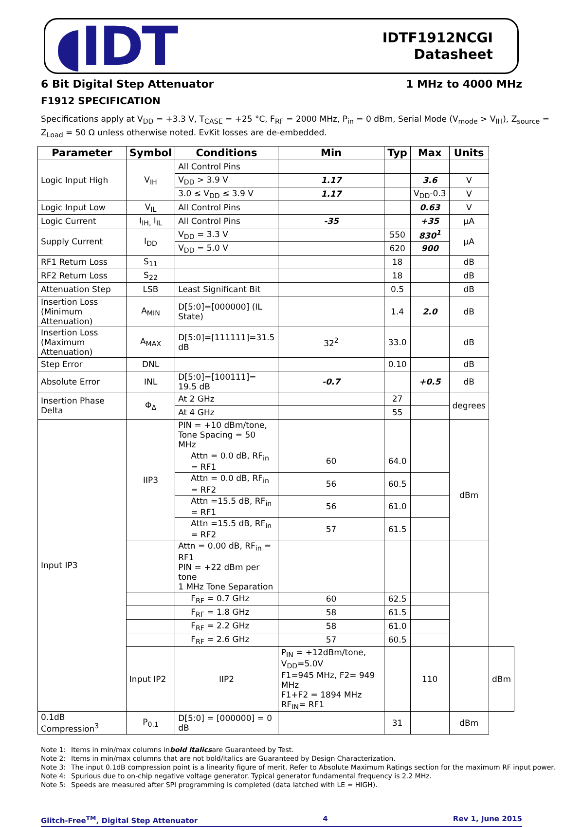◖IDT
IDTF1912NCGI
Datasheet
6 Bit Digital Step Attenuator 1 MHz to 4000 MHz
F1912 SPECIFICATION
Specifications apply at V<sub>DD</sub> = +3.3 V, T<sub>CASE</sub> = +25 °C, F<sub>RF</sub> = 2000 MHz, P<sub>in</sub> = 0 dBm, Serial Mode (V<sub>mode</sub> > V<sub>IH</sub>), Z<sub>source</sub> = Z<sub>Load</sub> = 50 Ω unless otherwise noted. EvKit losses are de-embedded.
| Parameter | Symbol | Conditions | Min | Typ | Max | Units | |
| --- | --- | --- | --- | --- | --- | --- | --- |
| Logic Input High | V<sub>IH</sub> | All Control Pins | | | | | |
| | | V<sub>DD</sub> > 3.9 V | 1.17 | | 3.6 | V | |
| | | 3.0 ≤ V<sub>DD</sub> ≤ 3.9 V | 1.17 | | V<sub>DD</sub>-0.3 | V | |
| Logic Input Low | V<sub>IL</sub> | All Control Pins | | | 0.63 | V | |
| Logic Current | I<sub>IH,</sub> I<sub>IL</sub> | All Control Pins | -35 | | +35 | µA | |
| Supply Current | I<sub>DD</sub> | V<sub>DD</sub> = 3.3 V | | 550 | 830<sup>1</sup> | µA | |
| | | V<sub>DD</sub> = 5.0 V | | 620 | 900 | | |
| RF1 Return Loss | S<sub>11</sub> | | | 18 | | dB | |
| RF2 Return Loss | S<sub>22</sub> | | | 18 | | dB | |
| Attenuation Step | LSB | Least Significant Bit | | 0.5 | | dB | |
| Insertion Loss (Minimum Attenuation) | A<sub>MIN</sub> | D[5:0]=[000000] (IL State) | | 1.4 | 2.0 | dB | |
| Insertion Loss (Maximum Attenuation) | A<sub>MAX</sub> | D[5:0]=[111111]=31.5 dB | 32<sup>2</sup> | 33.0 | | dB | |
| Step Error | DNL | | | 0.10 | | dB | |
| Absolute Error | INL | D[5:0]=[100111]= 19.5 dB | -0.7 | | +0.5 | dB | |
| Insertion Phase Delta | Φ<sub>Δ</sub> | At 2 GHz | | 27 | | degrees | |
| | | At 4 GHz | | 55 | | | |
| Input IP3 | IIP3 | PIN = +10 dBm/tone, Tone Spacing = 50 MHz | | | | | |
| | | Attn = 0.0 dB, RF<sub>in</sub> = RF1 | 60 | 64.0 | | dBm | |
| | | Attn = 0.0 dB, RF<sub>in</sub> = RF2 | 56 | 60.5 | | | |
| | | Attn =15.5 dB, RF<sub>in</sub> = RF1 | 56 | 61.0 | | | |
| | | Attn =15.5 dB, RF<sub>in</sub> = RF2 | 57 | 61.5 | | | |
| | | Attn = 0.00 dB, RF<sub>in</sub> = RF1 PIN = +22 dBm per tone 1 MHz Tone Separation | | | | | |
| | | F<sub>RF</sub> = 0.7 GHz | 60 | 62.5 | | | |
| | | F<sub>RF</sub> = 1.8 GHz | 58 | 61.5 | | | |
| | | F<sub>RF</sub> = 2.2 GHz | 58 | 61.0 | | | |
| | | F<sub>RF</sub> = 2.6 GHz | 57 | 60.5 | | | |
| | Input IP2 | IIP2 | P<sub>IN</sub> = +12dBm/tone, V<sub>DD</sub>=5.0V F1=945 MHz, F2= 949 MHz F1+F2 = 1894 MHz RF<sub>IN</sub>= RF1 | | 110 | | dBm |
| 0.1dB Compression<sup>3</sup> | P<sub>0.1</sub> | D[5:0] = [000000] = 0 dB | | 31 | | dBm | |
Note 1: Items in min/max columns in bold italics are Guaranteed by Test.
Note 2: Items in min/max columns that are not bold/italics are Guaranteed by Design Characterization.
Note 3: The input 0.1dB compression point is a linearity figure of merit. Refer to Absolute Maximum Ratings section for the maximum RF input power.
Note 4: Spurious due to on-chip negative voltage generator. Typical generator fundamental frequency is 2.2 MHz.
Note 5: Speeds are measured after SPI programming is completed (data latched with LE = HIGH).
Glitch-Free<sup>TM</sup>, Digital Step Attenuator 4 Rev 1, June 2015